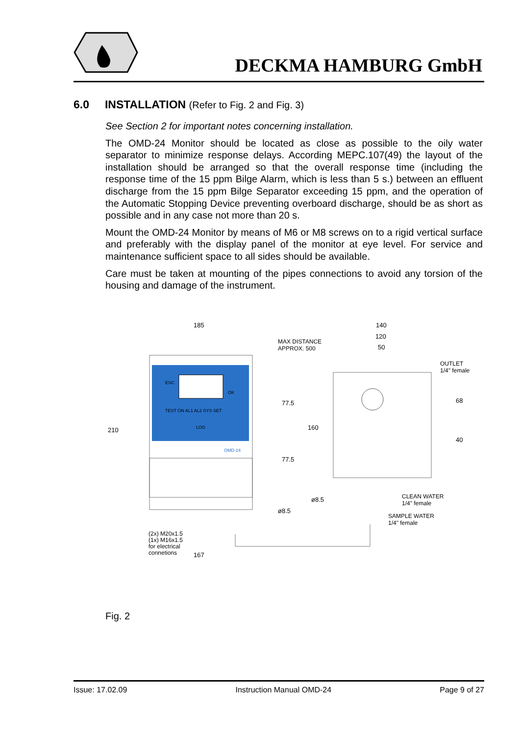DECKMA HAMBURG GmbH
6.0 INSTALLATION (Refer to Fig. 2 and Fig. 3)
See Section 2 for important notes concerning installation.
The OMD-24 Monitor should be located as close as possible to the oily water separator to minimize response delays. According MEPC.107(49) the layout of the installation should be arranged so that the overall response time (including the response time of the 15 ppm Bilge Alarm, which is less than 5 s.) between an effluent discharge from the 15 ppm Bilge Separator exceeding 15 ppm, and the operation of the Automatic Stopping Device preventing overboard discharge, should be as short as possible and in any case not more than 20 s.
Mount the OMD-24 Monitor by means of M6 or M8 screws on to a rigid vertical surface and preferably with the display panel of the monitor at eye level. For service and maintenance sufficient space to all sides should be available.
Care must be taken at mounting of the pipes connections to avoid any torsion of the housing and damage of the instrument.
185 140
120
50
MAX DISTANCE
APPROX. 500
OUTLET
1/4" female
210
77.5
77.5
160
68
40
ESC
OK
TEST ON AL1 AL2 SYS SET
LOG
OMD-24
ø8.5
ø8.5
CLEAN WATER
1/4" female
SAMPLE WATER
1/4" female
(2x) M20x1.5
(1x) M16x1.5
for electrical
connetions
167
Fig. 2
Issue: 17.02.09 Instruction Manual OMD-24 Page 9 of 27